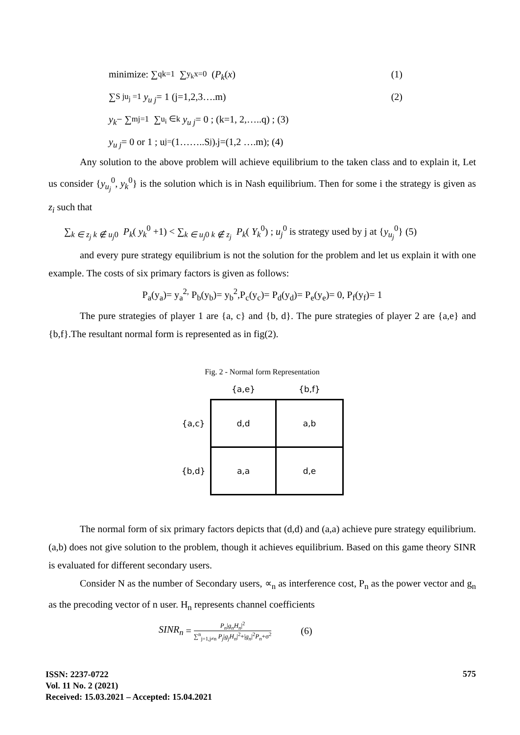minimize: ∑<sup>q</sup><sub>k=1</sub> ∑<sup>y<sub>k</sub></sup><sub>x=0</sub> (P<sub>k</sub> (x) (1)
∑<sup>S j</sup><sub>u<sub>j</sub> =1</sub> y<sub>u j</sub> = 1 (j=1,2,3….m) (2)
y<sub>k</sub> − ∑<sup>m</sup><sub>j=1</sub> ∑<sub>u<sub>i</sub> ∈k</sub> y<sub>u j</sub> = 0 ; (k=1, 2,…..q) ; (3)
y<sub>u j</sub> = 0 or 1 ; u<sub>j=</sub> (1……..S<sub>j</sub> )<sub>,</sub> j=(1,2 ….m); (4)
Any solution to the above problem will achieve equilibrium to the taken class and to explain it, Let us consider {y<sub>u<sub>j</sub></sub><sup>0</sup>, y<sub>k</sub><sup>0</sup>} is the solution which is in Nash equilibrium. Then for some i the strategy is given as z<sub>i</sub> such that
∑<sub>k ∈ z<sub>j</sub> k ∉ u<sub>j</sub>0</sub> P<sub>k</sub>( y<sub>k</sub><sup>0</sup> +1) < ∑<sub>k ∈ u<sub>j</sub>0 k ∉ z<sub>j</sub></sub> P<sub>k</sub>( Y<sub>k</sub><sup>0</sup>) ; u<sub>j</sub><sup>0</sup> is strategy used by j at {y<sub>u<sub>j</sub></sub><sup>0</sup>} (5)
and every pure strategy equilibrium is not the solution for the problem and let us explain it with one example. The costs of six primary factors is given as follows:
P<sub>a</sub>(y<sub>a</sub>)= y<sub>a</sub><sup>2,</sup> P<sub>b</sub>(y<sub>b</sub>)= y<sub>b</sub><sup>2</sup>,P<sub>c</sub>(y<sub>c</sub>)= P<sub>d</sub>(y<sub>d</sub>)= P<sub>e</sub>(y<sub>e</sub>)= 0, P<sub>f</sub>(y<sub>f</sub>)= 1
The pure strategies of player 1 are {a, c} and {b, d}. The pure strategies of player 2 are {a,e} and {b,f}.The resultant normal form is represented as in fig(2).
Fig. 2 - Normal form Representation
| | {a,e} | {b,f} |
| {a,c} | d,d | a,b |
| {b,d} | a,a | d,e |
The normal form of six primary factors depicts that (d,d) and (a,a) achieve pure strategy equilibrium.(a,b) does not give solution to the problem, though it achieves equilibrium. Based on this game theory SINR is evaluated for different secondary users.
Consider N as the number of Secondary users, ∝<sub>n</sub> as interference cost, P<sub>n</sub> as the power vector and g<sub>n</sub> as the precoding vector of n user. H<sub>n</sub> represents channel coefficients
SINR<sub>n</sub> = P<sub>n</sub>|g<sub>n</sub>H<sub>n</sub>|<sup>2</sup> ∑<sup>n</sup><sub>j=1,j≠n</sub> P<sub>j</sub>|g<sub>j</sub>H<sub>n</sub>|<sup>2</sup>+|g<sub>n</sub>|<sup>2</sup>P<sub>n</sub>+σ<sup>2</sup> (6)
ISSN: 2237-0722
Vol. 11 No. 2 (2021)
Received: 15.03.2021 – Accepted: 15.04.2021
575